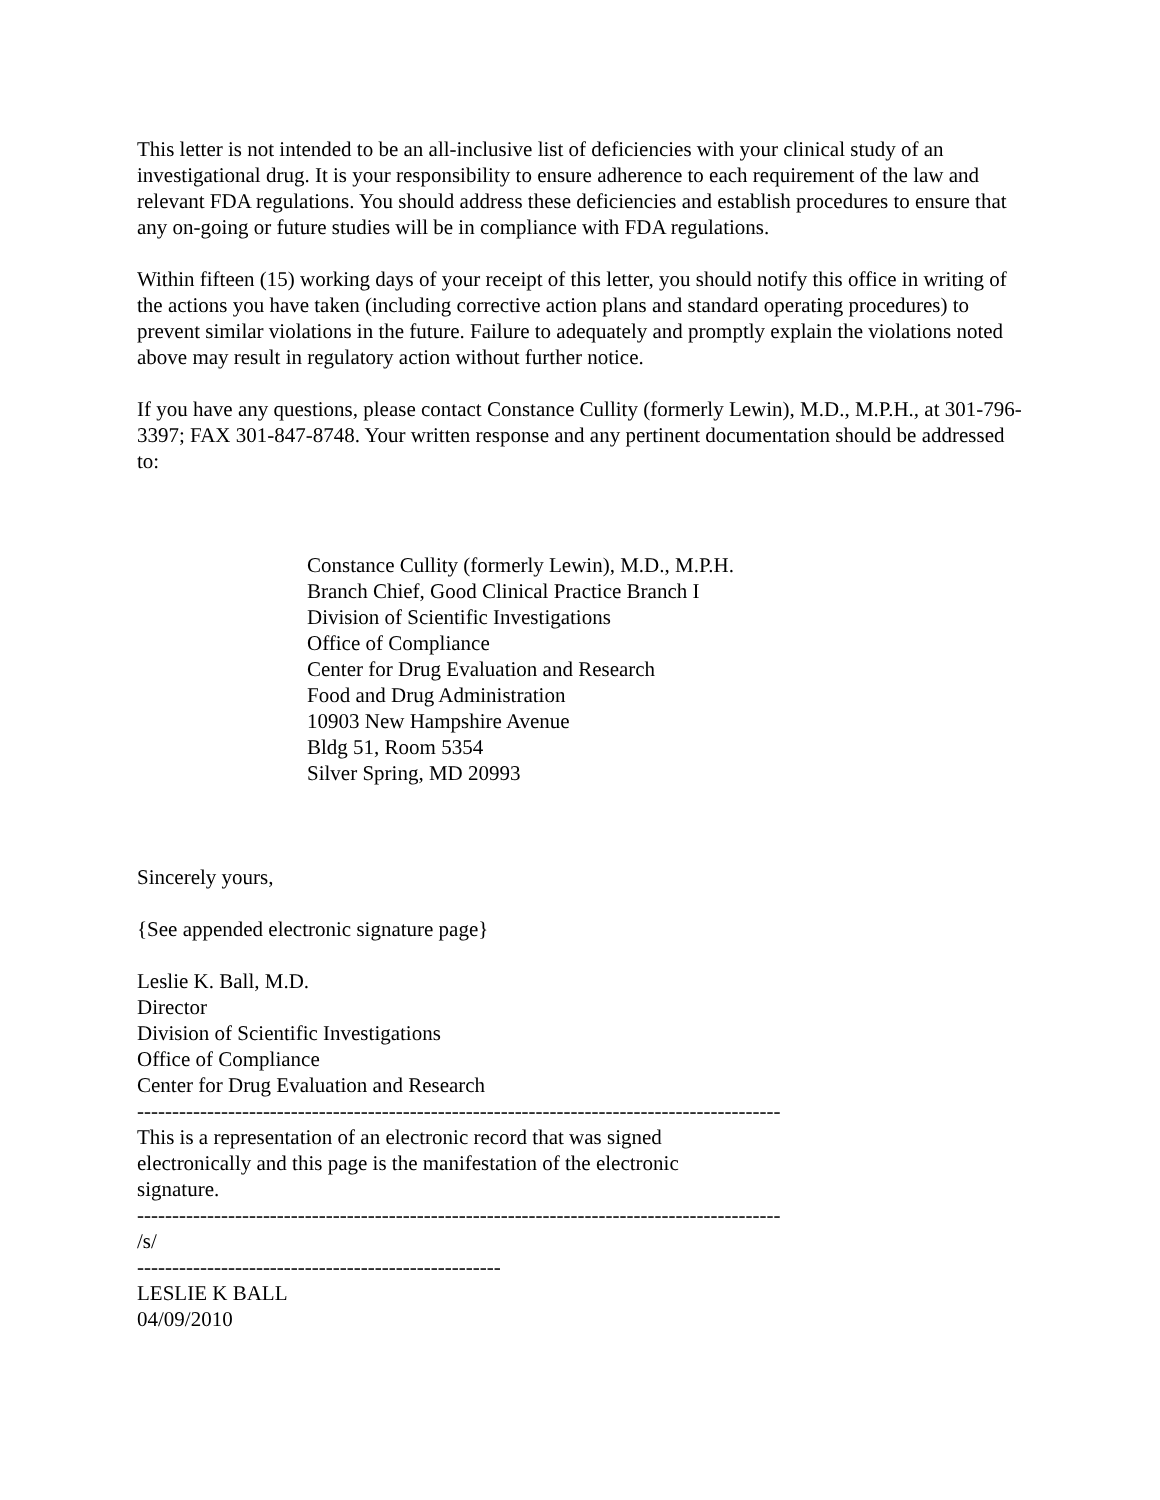This letter is not intended to be an all-inclusive list of deficiencies with your clinical study of an investigational drug. It is your responsibility to ensure adherence to each requirement of the law and relevant FDA regulations. You should address these deficiencies and establish procedures to ensure that any on-going or future studies will be in compliance with FDA regulations.
Within fifteen (15) working days of your receipt of this letter, you should notify this office in writing of the actions you have taken (including corrective action plans and standard operating procedures) to prevent similar violations in the future. Failure to adequately and promptly explain the violations noted above may result in regulatory action without further notice.
If you have any questions, please contact Constance Cullity (formerly Lewin), M.D., M.P.H., at 301-796-3397; FAX 301-847-8748. Your written response and any pertinent documentation should be addressed to:
Constance Cullity (formerly Lewin), M.D., M.P.H.
Branch Chief, Good Clinical Practice Branch I
Division of Scientific Investigations
Office of Compliance
Center for Drug Evaluation and Research
Food and Drug Administration
10903 New Hampshire Avenue
Bldg 51, Room 5354
Silver Spring, MD 20993
Sincerely yours,
{See appended electronic signature page}
Leslie K. Ball, M.D.
Director
Division of Scientific Investigations
Office of Compliance
Center for Drug Evaluation and Research
--------------------------------------------------------------------------------------------
This is a representation of an electronic record that was signed
electronically and this page is the manifestation of the electronic
signature.
--------------------------------------------------------------------------------------------
/s/
----------------------------------------------------
LESLIE K BALL
04/09/2010